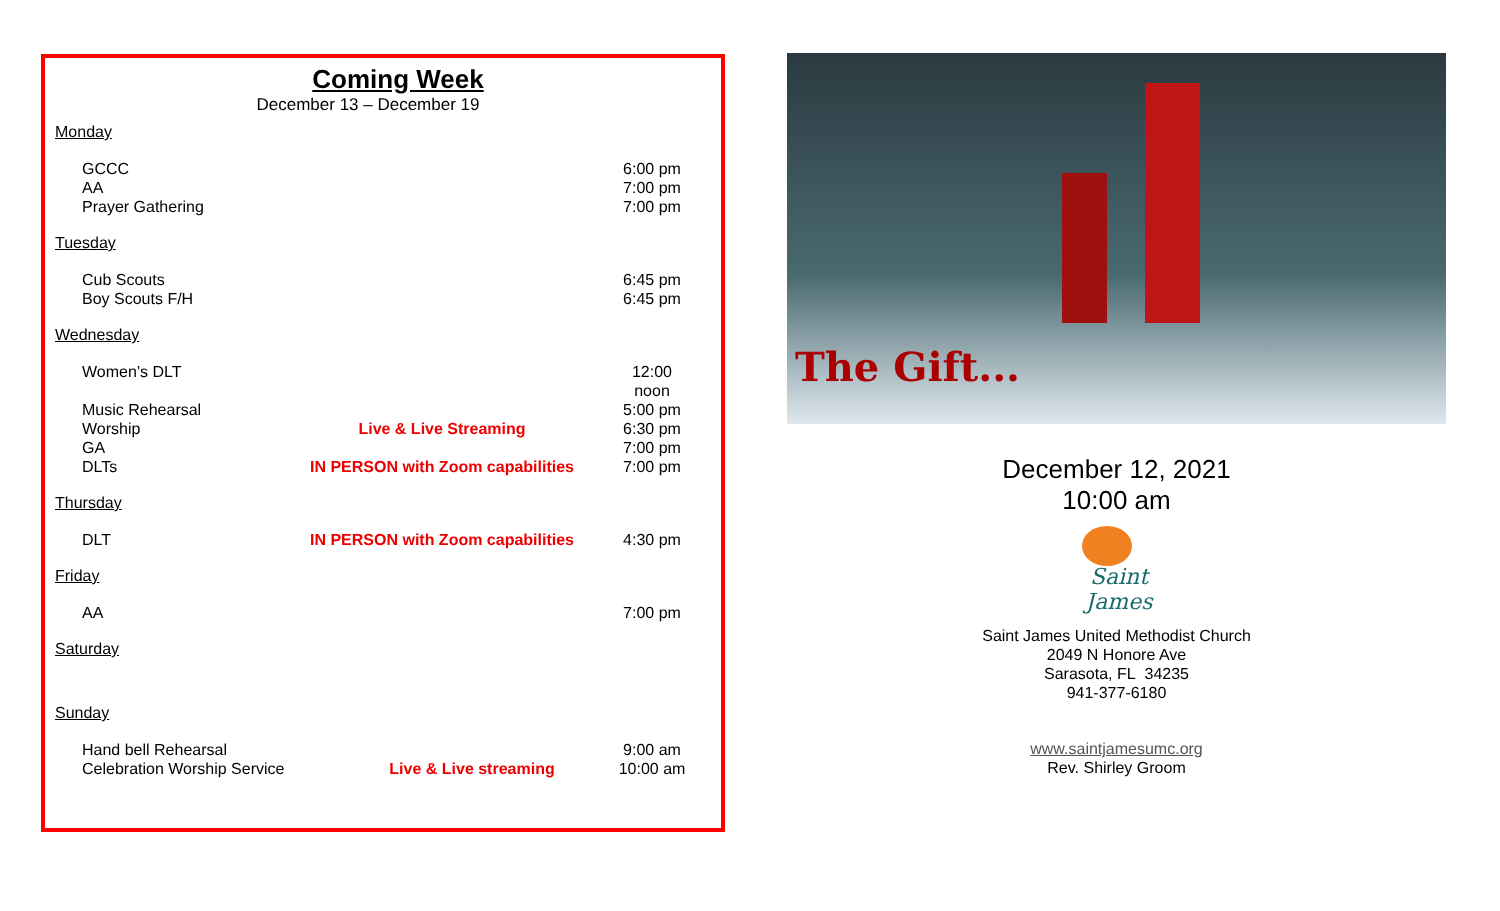Coming Week
December 13 – December 19
Monday
GCCC 6:00 pm
AA 7:00 pm
Prayer Gathering 7:00 pm
Tuesday
Cub Scouts 6:45 pm
Boy Scouts F/H 6:45 pm
Wednesday
Women’s DLT 12:00 noon
Music Rehearsal 5:00 pm
Worship Live & Live Streaming 6:30 pm
GA 7:00 pm
DLTs IN PERSON with Zoom capabilities 7:00 pm
Thursday
DLT IN PERSON with Zoom capabilities 4:30 pm
Friday
AA 7:00 pm
Saturday
Sunday
Hand bell Rehearsal 9:00 am
Celebration Worship Service Live & Live streaming 10:00 am
The Gift...
December 12, 2021
10:00 am
Saint James
Saint James United Methodist Church
2049 N Honore Ave
Sarasota, FL 34235
941-377-6180
www.saintjamesumc.org
Rev. Shirley Groom